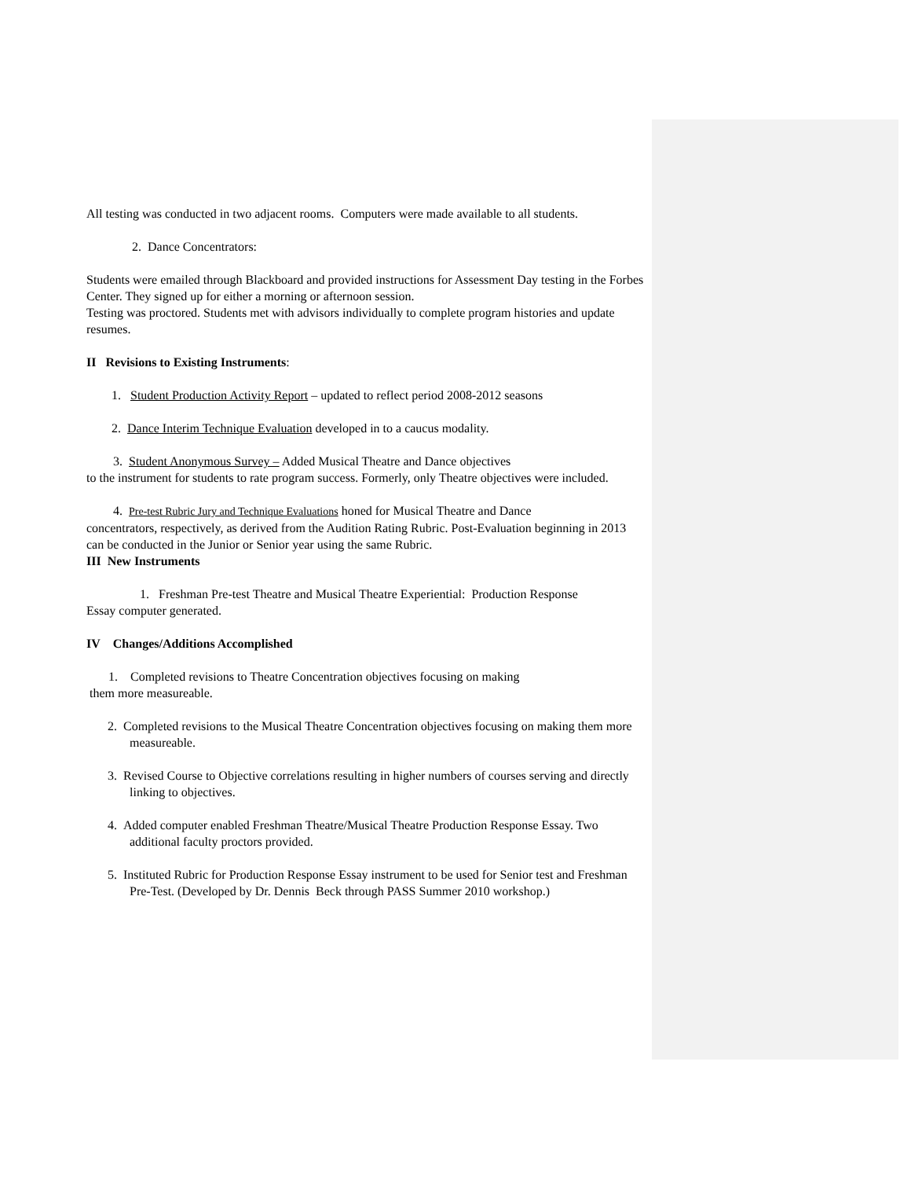All testing was conducted in two adjacent rooms. Computers were made available to all students.
2. Dance Concentrators:
Students were emailed through Blackboard and provided instructions for Assessment Day testing in the Forbes Center. They signed up for either a morning or afternoon session.
Testing was proctored. Students met with advisors individually to complete program histories and update resumes.
II Revisions to Existing Instruments:
1. Student Production Activity Report – updated to reflect period 2008-2012 seasons
2. Dance Interim Technique Evaluation developed in to a caucus modality.
3. Student Anonymous Survey – Added Musical Theatre and Dance objectives
to the instrument for students to rate program success. Formerly, only Theatre objectives were included.
4. Pre-test Rubric Jury and Technique Evaluations honed for Musical Theatre and Dance
concentrators, respectively, as derived from the Audition Rating Rubric. Post-Evaluation beginning in 2013 can be conducted in the Junior or Senior year using the same Rubric.
III New Instruments
1. Freshman Pre-test Theatre and Musical Theatre Experiential: Production Response
Essay computer generated.
IV Changes/Additions Accomplished
1. Completed revisions to Theatre Concentration objectives focusing on making
them more measureable.
2. Completed revisions to the Musical Theatre Concentration objectives focusing on making them more measureable.
3. Revised Course to Objective correlations resulting in higher numbers of courses serving and directly linking to objectives.
4. Added computer enabled Freshman Theatre/Musical Theatre Production Response Essay. Two additional faculty proctors provided.
5. Instituted Rubric for Production Response Essay instrument to be used for Senior test and Freshman Pre-Test. (Developed by Dr. Dennis Beck through PASS Summer 2010 workshop.)